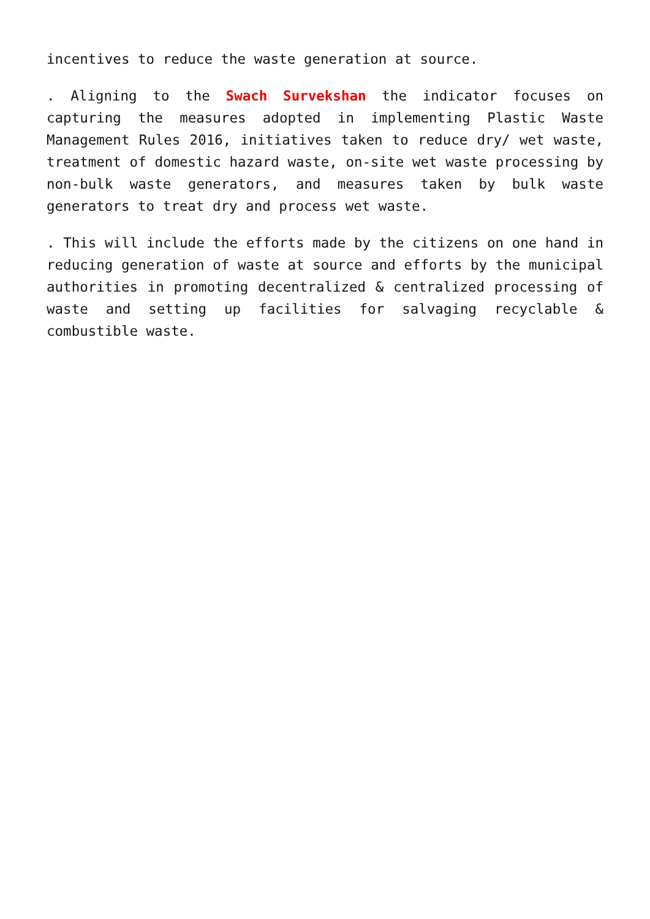incentives to reduce the waste generation at source.
. Aligning to the Swach Survekshan the indicator focuses on capturing the measures adopted in implementing Plastic Waste Management Rules 2016, initiatives taken to reduce dry/ wet waste, treatment of domestic hazard waste, on-site wet waste processing by non-bulk waste generators, and measures taken by bulk waste generators to treat dry and process wet waste.
. This will include the efforts made by the citizens on one hand in reducing generation of waste at source and efforts by the municipal authorities in promoting decentralized & centralized processing of waste and setting up facilities for salvaging recyclable & combustible waste.